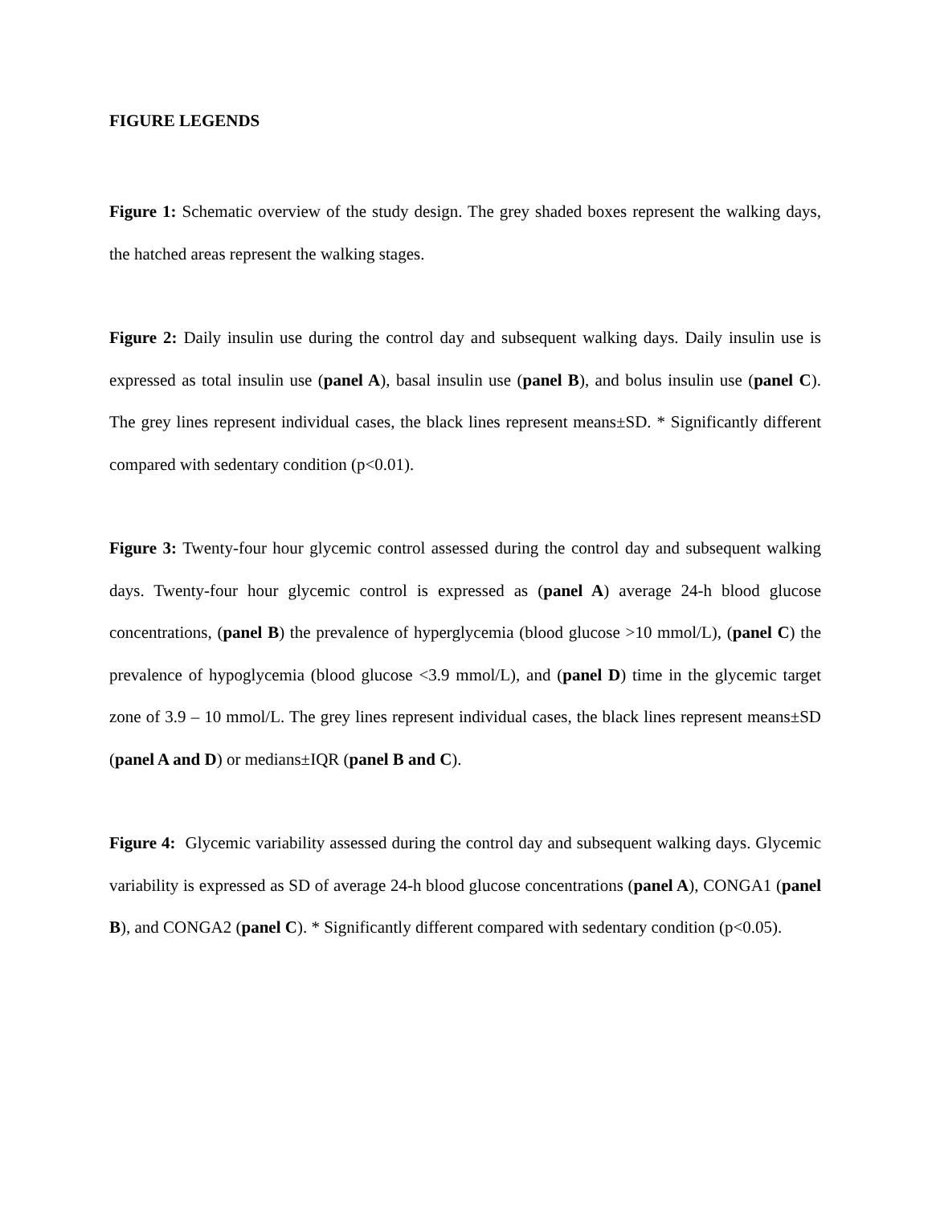FIGURE LEGENDS
Figure 1: Schematic overview of the study design. The grey shaded boxes represent the walking days, the hatched areas represent the walking stages.
Figure 2: Daily insulin use during the control day and subsequent walking days. Daily insulin use is expressed as total insulin use (panel A), basal insulin use (panel B), and bolus insulin use (panel C). The grey lines represent individual cases, the black lines represent means±SD. * Significantly different compared with sedentary condition (p<0.01).
Figure 3: Twenty-four hour glycemic control assessed during the control day and subsequent walking days. Twenty-four hour glycemic control is expressed as (panel A) average 24-h blood glucose concentrations, (panel B) the prevalence of hyperglycemia (blood glucose >10 mmol/L), (panel C) the prevalence of hypoglycemia (blood glucose <3.9 mmol/L), and (panel D) time in the glycemic target zone of 3.9 – 10 mmol/L. The grey lines represent individual cases, the black lines represent means±SD (panel A and D) or medians±IQR (panel B and C).
Figure 4: Glycemic variability assessed during the control day and subsequent walking days. Glycemic variability is expressed as SD of average 24-h blood glucose concentrations (panel A), CONGA1 (panel B), and CONGA2 (panel C). * Significantly different compared with sedentary condition (p<0.05).